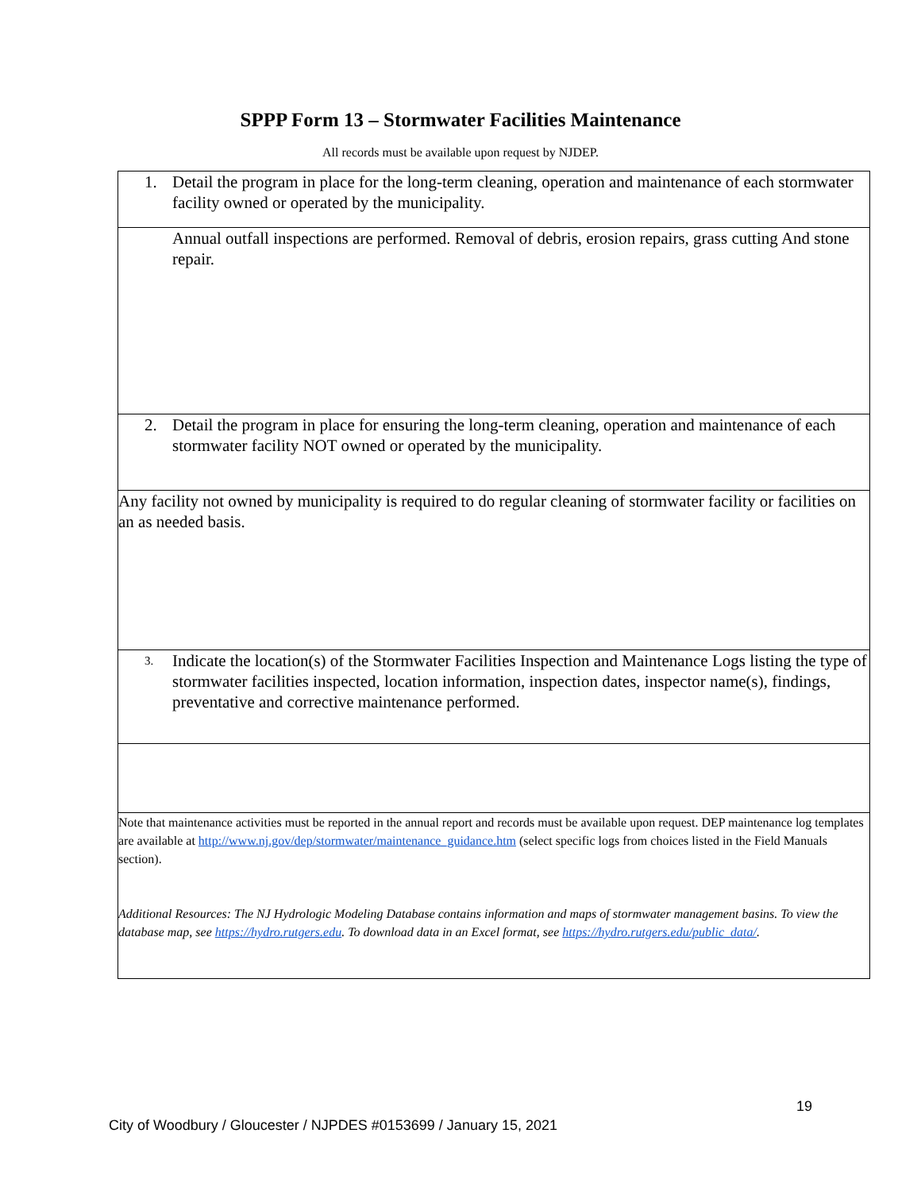SPPP Form 13 – Stormwater Facilities Maintenance
All records must be available upon request by NJDEP.
| 1. Detail the program in place for the long-term cleaning, operation and maintenance of each stormwater facility owned or operated by the municipality. |
| Annual outfall inspections are performed. Removal of debris, erosion repairs, grass cutting And stone repair. |
| 2. Detail the program in place for ensuring the long-term cleaning, operation and maintenance of each stormwater facility NOT owned or operated by the municipality. |
| Any facility not owned by municipality is required to do regular cleaning of stormwater facility or facilities on an as needed basis. |
| 3. Indicate the location(s) of the Stormwater Facilities Inspection and Maintenance Logs listing the type of stormwater facilities inspected, location information, inspection dates, inspector name(s), findings, preventative and corrective maintenance performed. |
| Note that maintenance activities must be reported in the annual report and records must be available upon request. DEP maintenance log templates are available at http://www.nj.gov/dep/stormwater/maintenance_guidance.htm (select specific logs from choices listed in the Field Manuals section). Additional Resources: The NJ Hydrologic Modeling Database contains information and maps of stormwater management basins. To view the database map, see https://hydro.rutgers.edu . To download data in an Excel format, see https://hydro.rutgers.edu/public_data/ . |
19
City of Woodbury / Gloucester / NJPDES #0153699 / January 15, 2021